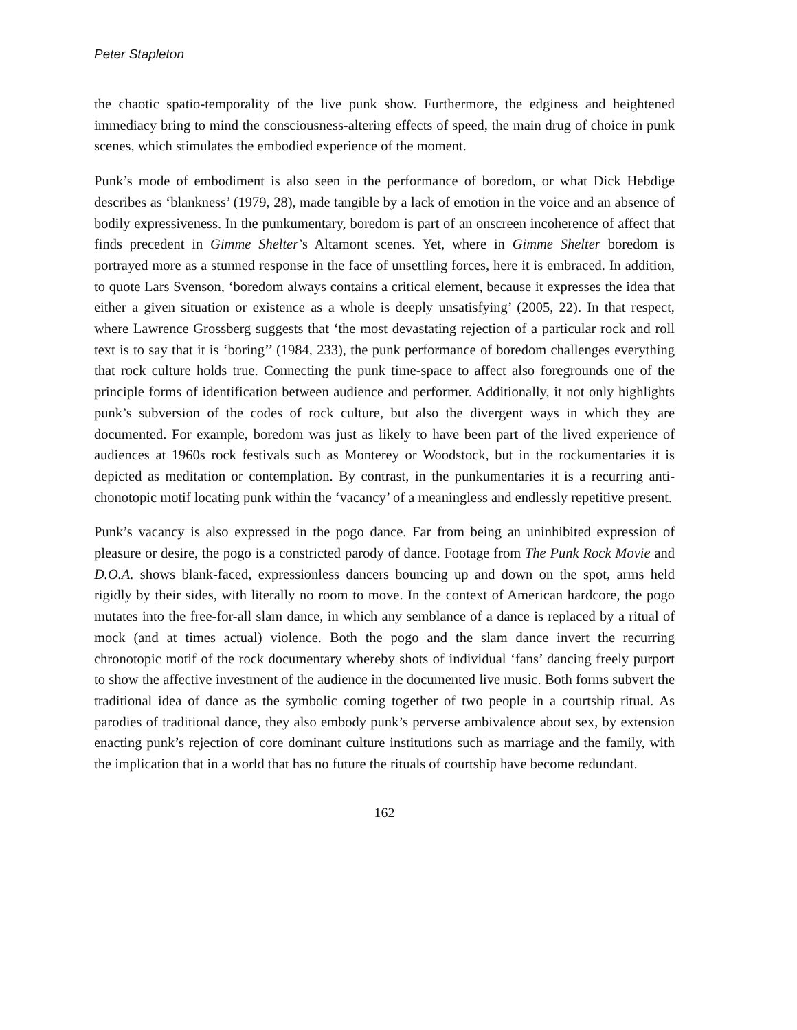Peter Stapleton
the chaotic spatio-temporality of the live punk show. Furthermore, the edginess and heightened immediacy bring to mind the consciousness-altering effects of speed, the main drug of choice in punk scenes, which stimulates the embodied experience of the moment.
Punk’s mode of embodiment is also seen in the performance of boredom, or what Dick Hebdige describes as ‘blankness’ (1979, 28), made tangible by a lack of emotion in the voice and an absence of bodily expressiveness. In the punkumentary, boredom is part of an onscreen incoherence of affect that finds precedent in Gimme Shelter’s Altamont scenes. Yet, where in Gimme Shelter boredom is portrayed more as a stunned response in the face of unsettling forces, here it is embraced. In addition, to quote Lars Svenson, ‘boredom always contains a critical element, because it expresses the idea that either a given situation or existence as a whole is deeply unsatisfying’ (2005, 22). In that respect, where Lawrence Grossberg suggests that ‘the most devastating rejection of a particular rock and roll text is to say that it is ‘boring’’ (1984, 233), the punk performance of boredom challenges everything that rock culture holds true. Connecting the punk time-space to affect also foregrounds one of the principle forms of identification between audience and performer. Additionally, it not only highlights punk’s subversion of the codes of rock culture, but also the divergent ways in which they are documented. For example, boredom was just as likely to have been part of the lived experience of audiences at 1960s rock festivals such as Monterey or Woodstock, but in the rockumentaries it is depicted as meditation or contemplation. By contrast, in the punkumentaries it is a recurring anti-chonotopic motif locating punk within the ‘vacancy’ of a meaningless and endlessly repetitive present.
Punk’s vacancy is also expressed in the pogo dance. Far from being an uninhibited expression of pleasure or desire, the pogo is a constricted parody of dance. Footage from The Punk Rock Movie and D.O.A. shows blank-faced, expressionless dancers bouncing up and down on the spot, arms held rigidly by their sides, with literally no room to move. In the context of American hardcore, the pogo mutates into the free-for-all slam dance, in which any semblance of a dance is replaced by a ritual of mock (and at times actual) violence. Both the pogo and the slam dance invert the recurring chronotopic motif of the rock documentary whereby shots of individual ‘fans’ dancing freely purport to show the affective investment of the audience in the documented live music. Both forms subvert the traditional idea of dance as the symbolic coming together of two people in a courtship ritual. As parodies of traditional dance, they also embody punk’s perverse ambivalence about sex, by extension enacting punk’s rejection of core dominant culture institutions such as marriage and the family, with the implication that in a world that has no future the rituals of courtship have become redundant.
162